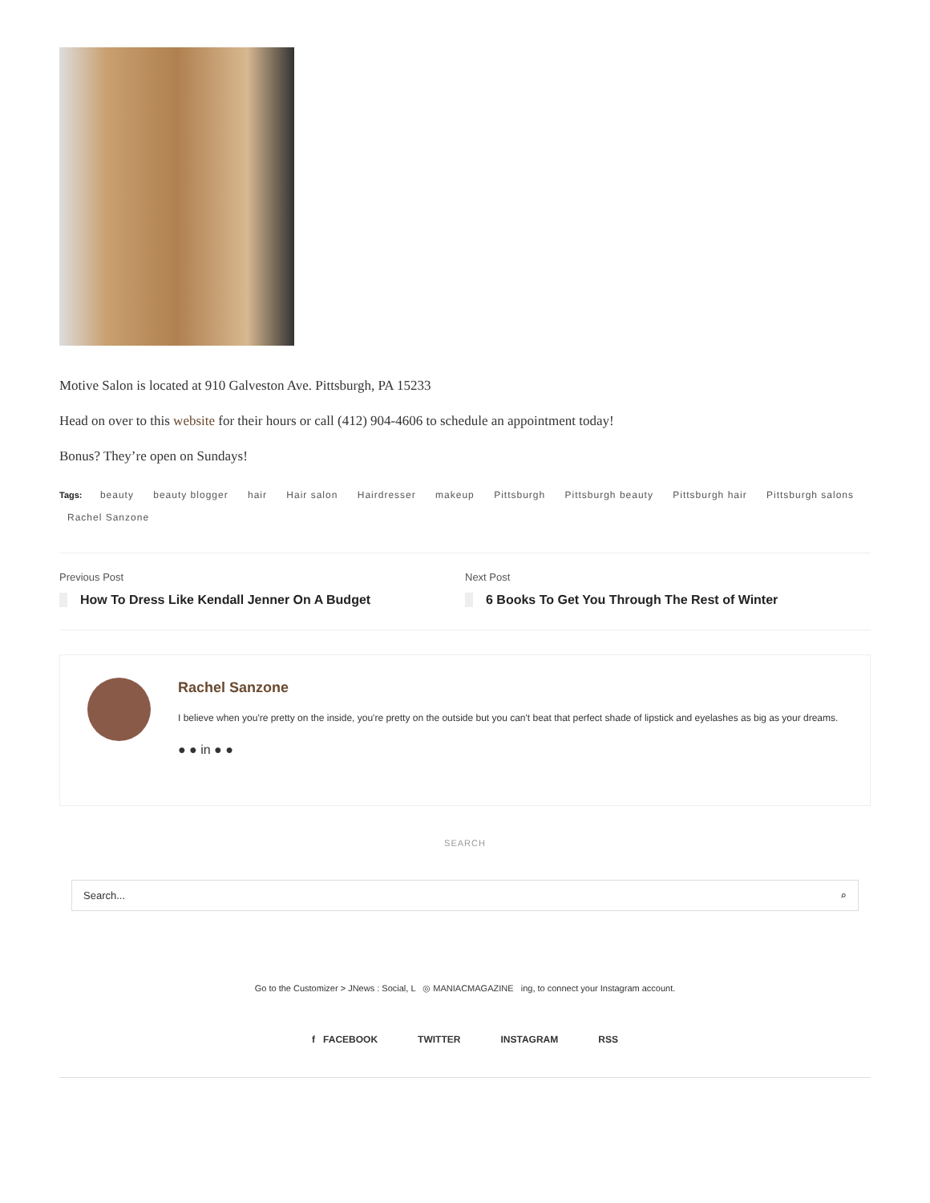Motive Salon is located at 910 Galveston Ave. Pittsburgh, PA 15233
Head on over to this website for their hours or call (412) 904-4606 to schedule an appointment today!
Bonus? They’re open on Sundays!
Tags: beauty beauty blogger hair Hair salon Hairdresser makeup Pittsburgh Pittsburgh beauty Pittsburgh hair Pittsburgh salons Rachel Sanzone
Previous Post
How To Dress Like Kendall Jenner On A Budget
Next Post
6 Books To Get You Through The Rest of Winter
Rachel Sanzone
I believe when you're pretty on the inside, you're pretty on the outside but you can't beat that perfect shade of lipstick and eyelashes as big as your dreams.
● ● in ● ●
SEARCH
Search... ⌕
Go to the Customizer > JNews : Social, L ◎ MANIACMAGAZINE ing, to connect your Instagram account.
f FACEBOOK TWITTER INSTAGRAM RSS